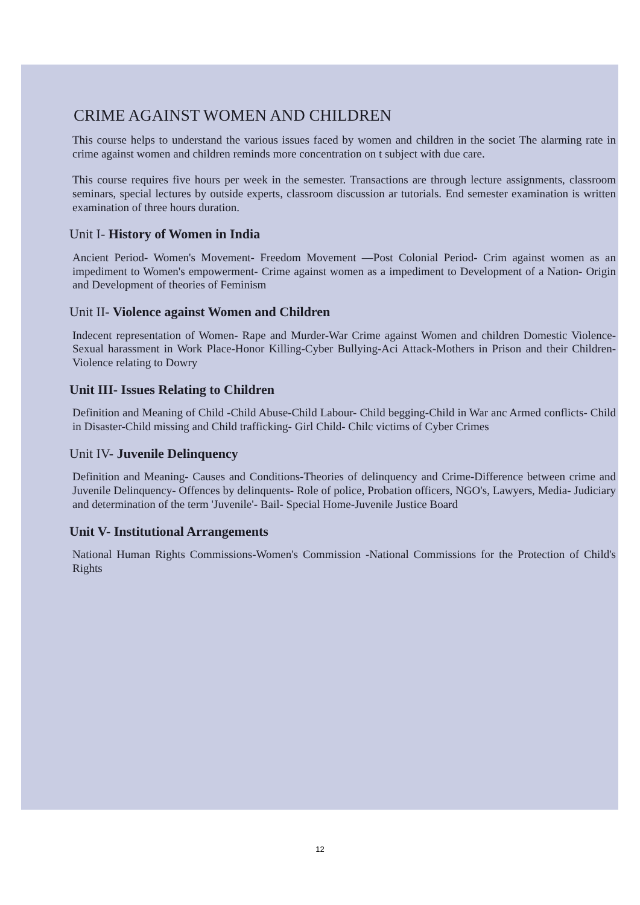CRIME AGAINST WOMEN AND CHILDREN
This course helps to understand the various issues faced by women and children in the societ The alarming rate in crime against women and children reminds more concentration on t subject with due care.
This course requires five hours per week in the semester. Transactions are through lecture assignments, classroom seminars, special lectures by outside experts, classroom discussion ar tutorials. End semester examination is written examination of three hours duration.
Unit I- History of Women in India
Ancient Period- Women's Movement- Freedom Movement —Post Colonial Period- Crim against women as an impediment to Women's empowerment- Crime against women as a impediment to Development of a Nation- Origin and Development of theories of Feminism
Unit II- Violence against Women and Children
Indecent representation of Women- Rape and Murder-War Crime against Women and children Domestic Violence- Sexual harassment in Work Place-Honor Killing-Cyber Bullying-Aci Attack-Mothers in Prison and their Children- Violence relating to Dowry
Unit III- Issues Relating to Children
Definition and Meaning of Child -Child Abuse-Child Labour- Child begging-Child in War anc Armed conflicts- Child in Disaster-Child missing and Child trafficking- Girl Child- Chilc victims of Cyber Crimes
Unit IV- Juvenile Delinquency
Definition and Meaning- Causes and Conditions-Theories of delinquency and Crime-Difference between crime and Juvenile Delinquency- Offences by delinquents- Role of police, Probation officers, NGO's, Lawyers, Media- Judiciary and determination of the term 'Juvenile'- Bail- Special Home-Juvenile Justice Board
Unit V- Institutional Arrangements
National Human Rights Commissions-Women's Commission -National Commissions for the Protection of Child's Rights
12